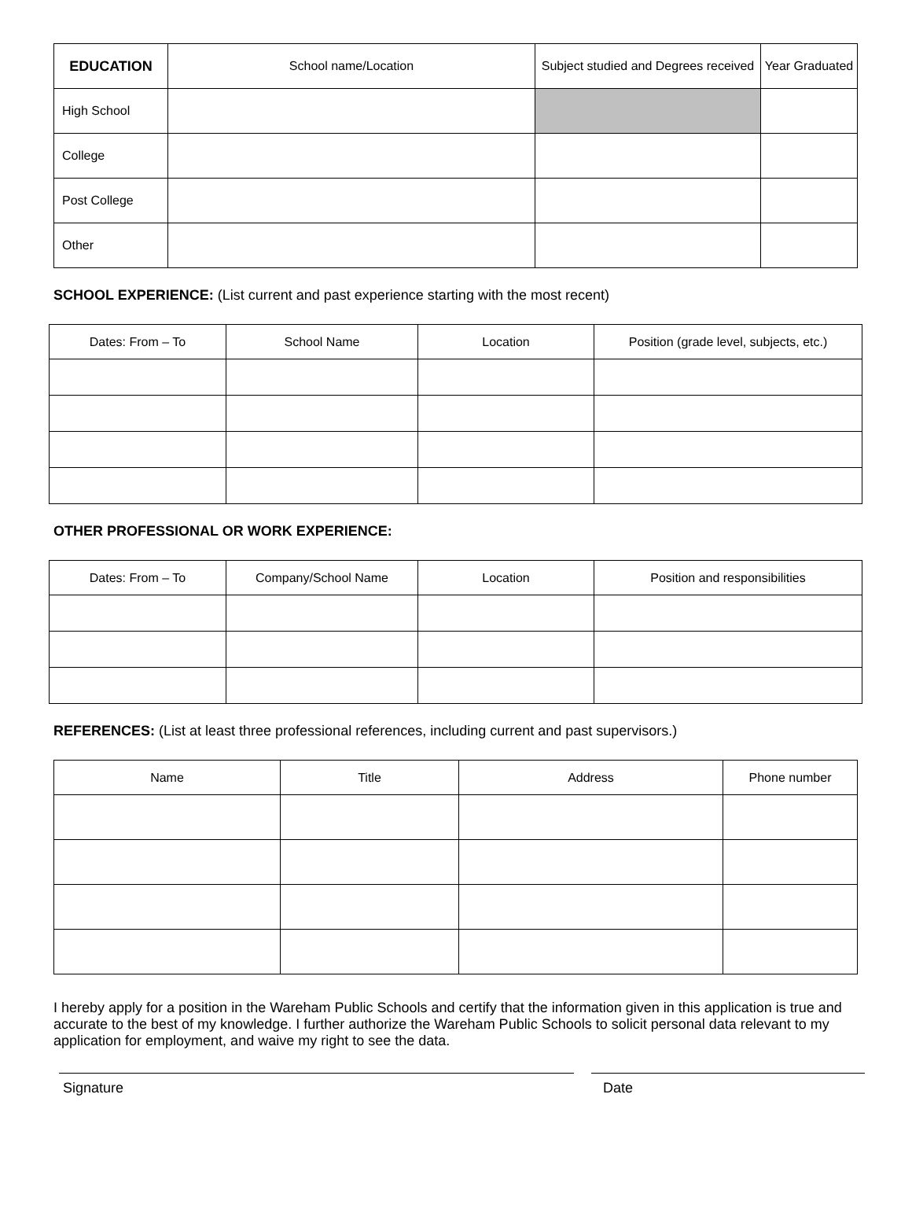| EDUCATION | School name/Location | Subject studied and Degrees received | Year Graduated |
| --- | --- | --- | --- |
| High School | | | |
| College | | | |
| Post College | | | |
| Other | | | |
SCHOOL EXPERIENCE: (List current and past experience starting with the most recent)
| Dates: From – To | School Name | Location | Position (grade level, subjects, etc.) |
| --- | --- | --- | --- |
OTHER PROFESSIONAL OR WORK EXPERIENCE:
| Dates: From – To | Company/School Name | Location | Position and responsibilities |
| --- | --- | --- | --- |
REFERENCES: (List at least three professional references, including current and past supervisors.)
| Name | Title | Address | Phone number |
| --- | --- | --- | --- |
I hereby apply for a position in the Wareham Public Schools and certify that the information given in this application is true and accurate to the best of my knowledge. I further authorize the Wareham Public Schools to solicit personal data relevant to my application for employment, and waive my right to see the data.
Signature Date